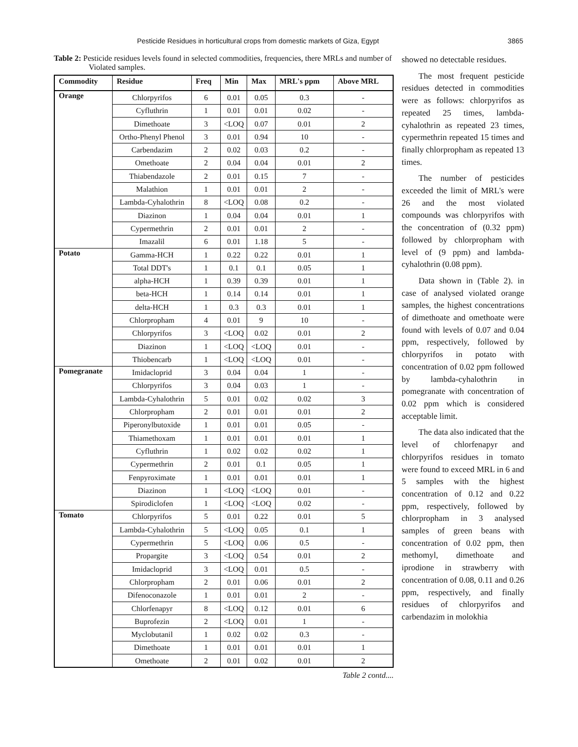Pesticide Residues in horticultural crops from domestic markets of Giza, Egypt 3865
Table 2: Pesticide residues levels found in selected commodities, frequencies, there MRLs and number of Violated samples.
| Commodity | Residue | Freq | Min | Max | MRL's ppm | Above MRL |
| --- | --- | --- | --- | --- | --- | --- |
| Orange | Chlorpyrifos | 6 | 0.01 | 0.05 | 0.3 | - |
| | Cyfluthrin | 1 | 0.01 | 0.01 | 0.02 | - |
| | Dimethoate | 3 | <LOQ | 0.07 | 0.01 | 2 |
| | Ortho-Phenyl Phenol | 3 | 0.01 | 0.94 | 10 | - |
| | Carbendazim | 2 | 0.02 | 0.03 | 0.2 | - |
| | Omethoate | 2 | 0.04 | 0.04 | 0.01 | 2 |
| | Thiabendazole | 2 | 0.01 | 0.15 | 7 | - |
| | Malathion | 1 | 0.01 | 0.01 | 2 | - |
| | Lambda-Cyhalothrin | 8 | <LOQ | 0.08 | 0.2 | - |
| | Diazinon | 1 | 0.04 | 0.04 | 0.01 | 1 |
| | Cypermethrin | 2 | 0.01 | 0.01 | 2 | - |
| | Imazalil | 6 | 0.01 | 1.18 | 5 | - |
| Potato | Gamma-HCH | 1 | 0.22 | 0.22 | 0.01 | 1 |
| | Total DDT's | 1 | 0.1 | 0.1 | 0.05 | 1 |
| | alpha-HCH | 1 | 0.39 | 0.39 | 0.01 | 1 |
| | beta-HCH | 1 | 0.14 | 0.14 | 0.01 | 1 |
| | delta-HCH | 1 | 0.3 | 0.3 | 0.01 | 1 |
| | Chlorpropham | 4 | 0.01 | 9 | 10 | - |
| | Chlorpyrifos | 3 | <LOQ | 0.02 | 0.01 | 2 |
| | Diazinon | 1 | <LOQ | <LOQ | 0.01 | - |
| | Thiobencarb | 1 | <LOQ | <LOQ | 0.01 | - |
| Pomegranate | Imidacloprid | 3 | 0.04 | 0.04 | 1 | - |
| | Chlorpyrifos | 3 | 0.04 | 0.03 | 1 | - |
| | Lambda-Cyhalothrin | 5 | 0.01 | 0.02 | 0.02 | 3 |
| | Chlorpropham | 2 | 0.01 | 0.01 | 0.01 | 2 |
| | Piperonylbutoxide | 1 | 0.01 | 0.01 | 0.05 | - |
| | Thiamethoxam | 1 | 0.01 | 0.01 | 0.01 | 1 |
| | Cyfluthrin | 1 | 0.02 | 0.02 | 0.02 | 1 |
| | Cypermethrin | 2 | 0.01 | 0.1 | 0.05 | 1 |
| | Fenpyroximate | 1 | 0.01 | 0.01 | 0.01 | 1 |
| | Diazinon | 1 | <LOQ | <LOQ | 0.01 | - |
| | Spirodiclofen | 1 | <LOQ | <LOQ | 0.02 | - |
| Tomato | Chlorpyrifos | 5 | 0.01 | 0.22 | 0.01 | 5 |
| | Lambda-Cyhalothrin | 5 | <LOQ | 0.05 | 0.1 | 1 |
| | Cypermethrin | 5 | <LOQ | 0.06 | 0.5 | - |
| | Propargite | 3 | <LOQ | 0.54 | 0.01 | 2 |
| | Imidacloprid | 3 | <LOQ | 0.01 | 0.5 | - |
| | Chlorpropham | 2 | 0.01 | 0.06 | 0.01 | 2 |
| | Difenoconazole | 1 | 0.01 | 0.01 | 2 | - |
| | Chlorfenapyr | 8 | <LOQ | 0.12 | 0.01 | 6 |
| | Buprofezin | 2 | <LOQ | 0.01 | 1 | - |
| | Myclobutanil | 1 | 0.02 | 0.02 | 0.3 | - |
| | Dimethoate | 1 | 0.01 | 0.01 | 0.01 | 1 |
| | Omethoate | 2 | 0.01 | 0.02 | 0.01 | 2 |
Table 2 contd....
showed no detectable residues.
The most frequent pesticide residues detected in commodities were as follows: chlorpyrifos as repeated 25 times, lambda-cyhalothrin as repeated 23 times, cypermethrin repeated 15 times and finally chlorpropham as repeated 13 times.
The number of pesticides exceeded the limit of MRL's were 26 and the most violated compounds was chlorpyrifos with the concentration of (0.32 ppm) followed by chlorpropham with level of (9 ppm) and lambda-cyhalothrin (0.08 ppm).
Data shown in (Table 2). in case of analysed violated orange samples, the highest concentrations of dimethoate and omethoate were found with levels of 0.07 and 0.04 ppm, respectively, followed by chlorpyrifos in potato with concentration of 0.02 ppm followed by lambda-cyhalothrin in pomegranate with concentration of 0.02 ppm which is considered acceptable limit.
The data also indicated that the level of chlorfenapyr and chlorpyrifos residues in tomato were found to exceed MRL in 6 and 5 samples with the highest concentration of 0.12 and 0.22 ppm, respectively, followed by chlorpropham in 3 analysed samples of green beans with concentration of 0.02 ppm, then methomyl, dimethoate and iprodione in strawberry with concentration of 0.08, 0.11 and 0.26 ppm, respectively, and finally residues of chlorpyrifos and carbendazim in molokhia